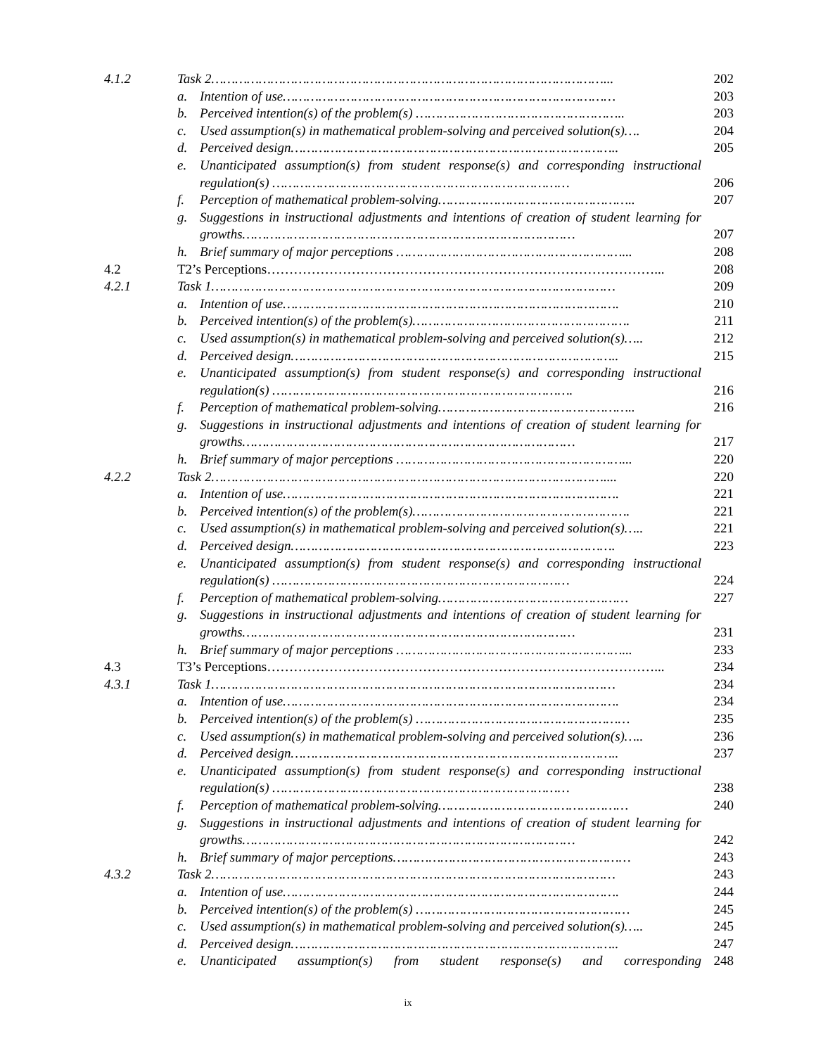| 4.1.2 | Task 2………………………………………………………………………………………... | | 202 |
| | a. | Intention of use………………………………………………………………………… | 203 |
| | b. | Perceived intention(s) of the problem(s) …………………………………………….. | 203 |
| | c. | Used assumption(s) in mathematical problem-solving and perceived solution(s)…. | 204 |
| | d. | Perceived design……………………………………………………………………….. | 205 |
| | e. | Unanticipated assumption(s) from student response(s) and corresponding instructional regulation(s) ………………………………………………………………… | 206 |
| | f. | Perception of mathematical problem-solving………………………………………….. | 207 |
| | g. | Suggestions in instructional adjustments and intentions of creation of student learning for growths………………………………………………………………………… | 207 |
| | h. | Brief summary of major perceptions …………………………………………………... | 208 |
| 4.2 | T2’s Perceptions……………………………………………………………………………... | | 208 |
| 4.2.1 | Task 1………………………………………………………………………………………… | | 209 |
| | a. | Intention of use…………………………………………………………………………. | 210 |
| | b. | Perceived intention(s) of the problem(s)………………………………………………. | 211 |
| | c. | Used assumption(s) in mathematical problem-solving and perceived solution(s)….. | 212 |
| | d. | Perceived design……………………………………………………………………….. | 215 |
| | e. | Unanticipated assumption(s) from student response(s) and corresponding instructional regulation(s) …………………………………………………………………. | 216 |
| | f. | Perception of mathematical problem-solving………………………………………….. | 216 |
| | g. | Suggestions in instructional adjustments and intentions of creation of student learning for growths………………………………………………………………………… | 217 |
| | h. | Brief summary of major perceptions …………………………………………………... | 220 |
| 4.2.2 | Task 2……………………………………………………………………………………….... | | 220 |
| | a. | Intention of use…………………………………………………………………………. | 221 |
| | b. | Perceived intention(s) of the problem(s)………………………………………………. | 221 |
| | c. | Used assumption(s) in mathematical problem-solving and perceived solution(s)….. | 221 |
| | d. | Perceived design………………………………………………………………………. | 223 |
| | e. | Unanticipated assumption(s) from student response(s) and corresponding instructional regulation(s) ………………………………………………………………… | 224 |
| | f. | Perception of mathematical problem-solving………………………………………… | 227 |
| | g. | Suggestions in instructional adjustments and intentions of creation of student learning for growths………………………………………………………………………… | 231 |
| | h. | Brief summary of major perceptions …………………………………………………... | 233 |
| 4.3 | T3’s Perceptions……………………………………………………………………………... | | 234 |
| 4.3.1 | Task 1………………………………………………………………………………………… | | 234 |
| | a. | Intention of use…………………………………………………………………………. | 234 |
| | b. | Perceived intention(s) of the problem(s) ……………………………………………… | 235 |
| | c. | Used assumption(s) in mathematical problem-solving and perceived solution(s)….. | 236 |
| | d. | Perceived design……………………………………………………………………….. | 237 |
| | e. | Unanticipated assumption(s) from student response(s) and corresponding instructional regulation(s) ………………………………………………………………… | 238 |
| | f. | Perception of mathematical problem-solving………………………………………… | 240 |
| | g. | Suggestions in instructional adjustments and intentions of creation of student learning for growths………………………………………………………………………… | 242 |
| | h. | Brief summary of major perceptions…………………………………………………… | 243 |
| 4.3.2 | Task 2………………………………………………………………………………………… | | 243 |
| | a. | Intention of use…………………………………………………………………………. | 244 |
| | b. | Perceived intention(s) of the problem(s) ……………………………………………… | 245 |
| | c. | Used assumption(s) in mathematical problem-solving and perceived solution(s)….. | 245 |
| | d. | Perceived design……………………………………………………………………….. | 247 |
| | e. | Unanticipated assumption(s) from student response(s) and corresponding | 248 |
ix